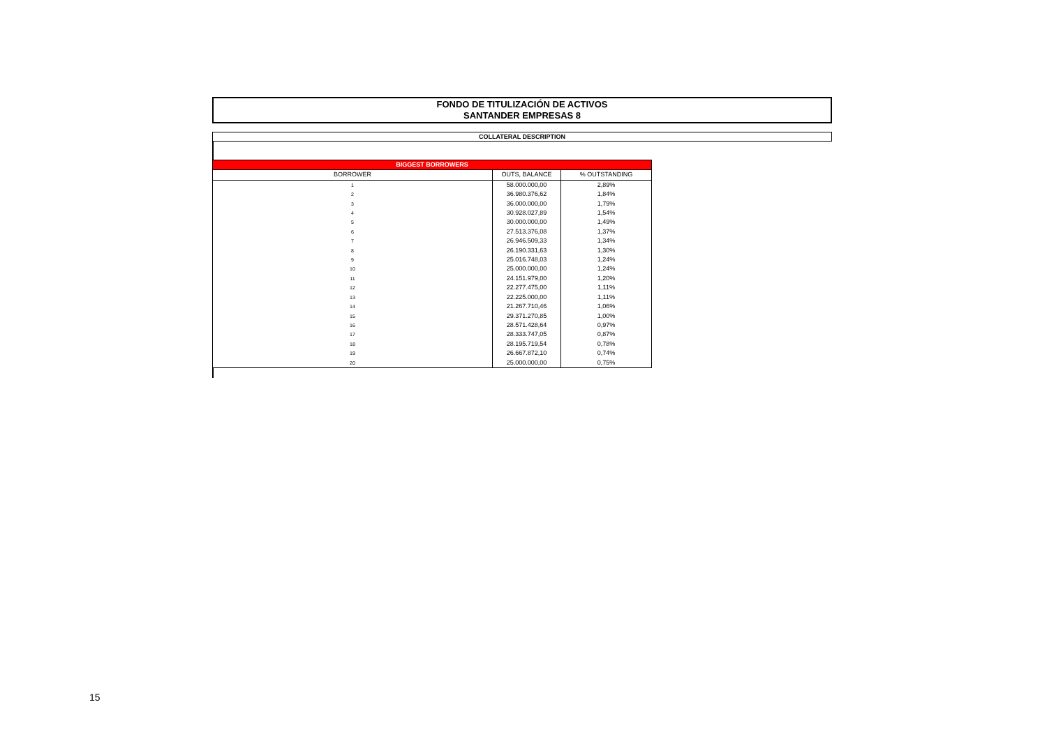FONDO DE TITULIZACIÓN DE ACTIVOS
SANTANDER EMPRESAS 8
COLLATERAL DESCRIPTION
| BIGGEST BORROWERS | | |
| BORROWER | OUTS, BALANCE | % OUTSTANDING |
| 1 | 58.000.000,00 | 2,89% |
| 2 | 36.980.376,62 | 1,84% |
| 3 | 36.000.000,00 | 1,79% |
| 4 | 30.928.027,89 | 1,54% |
| 5 | 30.000.000,00 | 1,49% |
| 6 | 27.513.376,08 | 1,37% |
| 7 | 26.946.509,33 | 1,34% |
| 8 | 26.190.331,63 | 1,30% |
| 9 | 25.016.748,03 | 1,24% |
| 10 | 25.000.000,00 | 1,24% |
| 11 | 24.151.979,00 | 1,20% |
| 12 | 22.277.475,00 | 1,11% |
| 13 | 22.225.000,00 | 1,11% |
| 14 | 21.267.710,46 | 1,06% |
| 15 | 29.371.270,85 | 1,00% |
| 16 | 28.571.428,64 | 0,97% |
| 17 | 28.333.747,05 | 0,87% |
| 18 | 28.195.719,54 | 0,78% |
| 19 | 26.667.872,10 | 0,74% |
| 20 | 25.000.000,00 | 0,75% |
15